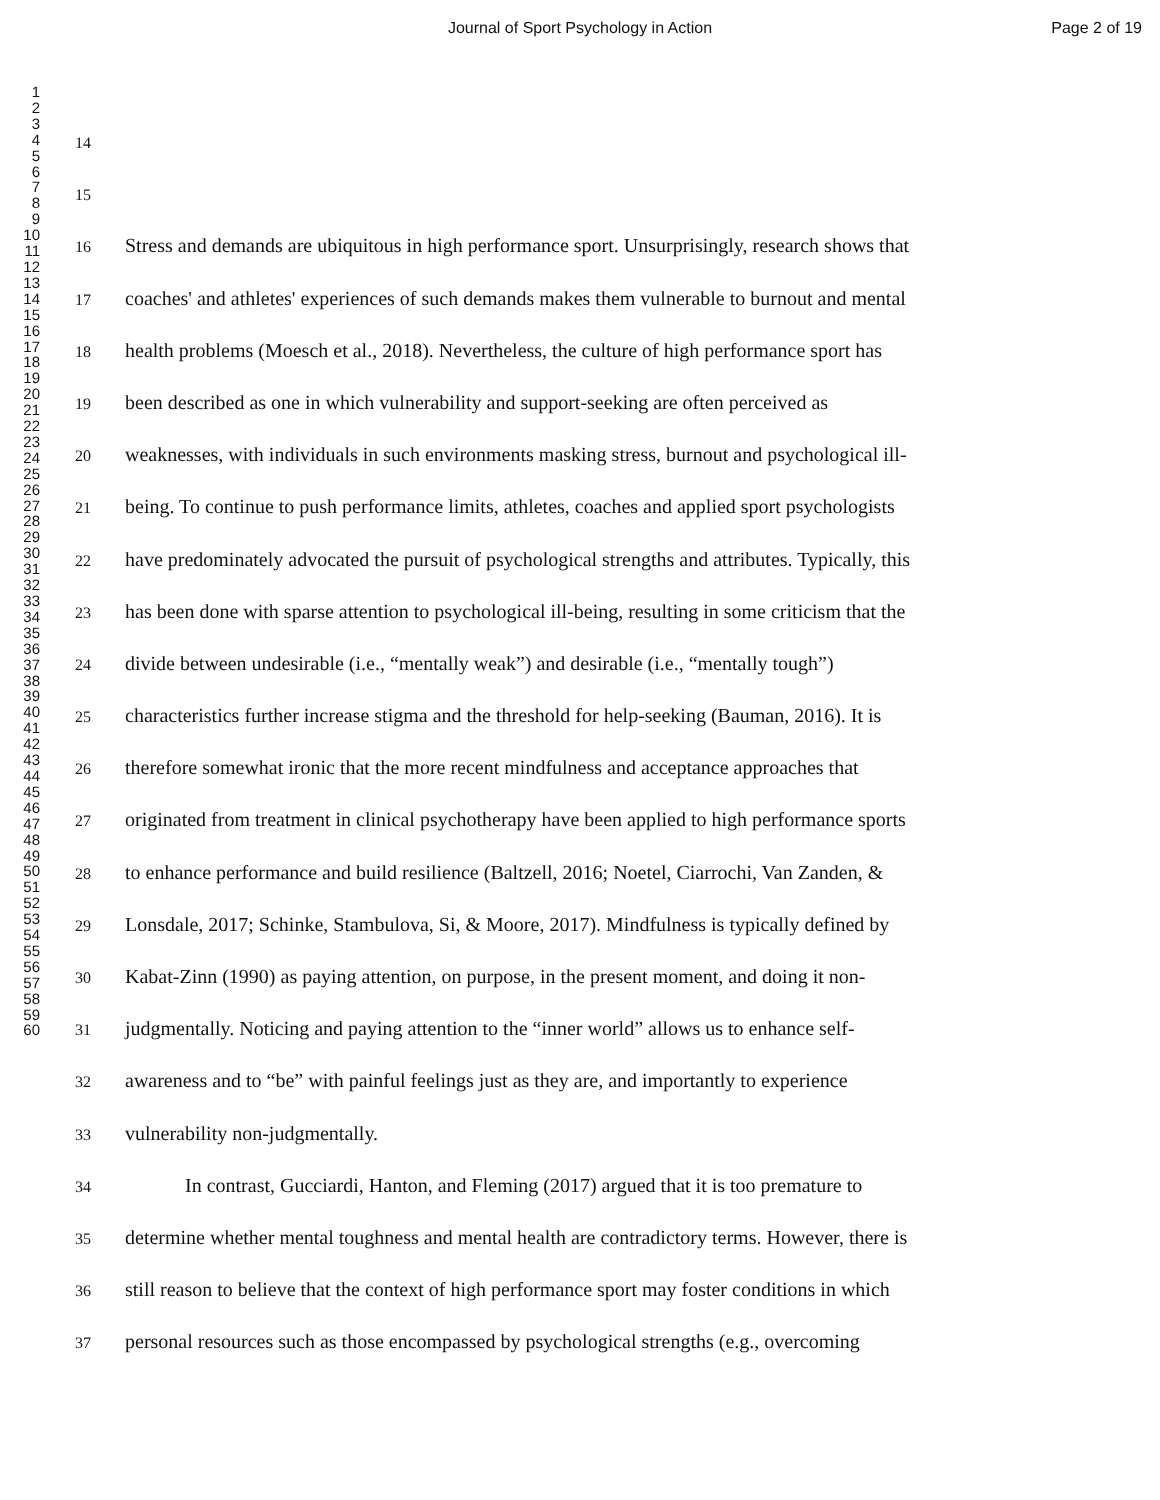Journal of Sport Psychology in Action Page 2 of 19
1
2
3
4
5
6
7
8
9
10
11
12
13
14
15
16
17
18
19
20
21
22
23
24
25
26
27
28
29
30
31
32
33
34
35
36
37
38
39
40
41
42
43
44
45
46
47
48
49
50
51
52
53
54
55
56
57
58
59
60
14
15
16 Stress and demands are ubiquitous in high performance sport. Unsurprisingly, research shows that
17 coaches' and athletes' experiences of such demands makes them vulnerable to burnout and mental
18 health problems (Moesch et al., 2018). Nevertheless, the culture of high performance sport has
19 been described as one in which vulnerability and support-seeking are often perceived as
20 weaknesses, with individuals in such environments masking stress, burnout and psychological ill-
21 being. To continue to push performance limits, athletes, coaches and applied sport psychologists
22 have predominately advocated the pursuit of psychological strengths and attributes. Typically, this
23 has been done with sparse attention to psychological ill-being, resulting in some criticism that the
24 divide between undesirable (i.e., “mentally weak”) and desirable (i.e., “mentally tough”)
25 characteristics further increase stigma and the threshold for help-seeking (Bauman, 2016). It is
26 therefore somewhat ironic that the more recent mindfulness and acceptance approaches that
27 originated from treatment in clinical psychotherapy have been applied to high performance sports
28 to enhance performance and build resilience (Baltzell, 2016; Noetel, Ciarrochi, Van Zanden, &
29 Lonsdale, 2017; Schinke, Stambulova, Si, & Moore, 2017). Mindfulness is typically defined by
30 Kabat-Zinn (1990) as paying attention, on purpose, in the present moment, and doing it non-
31 judgmentally. Noticing and paying attention to the “inner world” allows us to enhance self-
32 awareness and to “be” with painful feelings just as they are, and importantly to experience
33 vulnerability non-judgmentally.
34 In contrast, Gucciardi, Hanton, and Fleming (2017) argued that it is too premature to
35 determine whether mental toughness and mental health are contradictory terms. However, there is
36 still reason to believe that the context of high performance sport may foster conditions in which
37 personal resources such as those encompassed by psychological strengths (e.g., overcoming